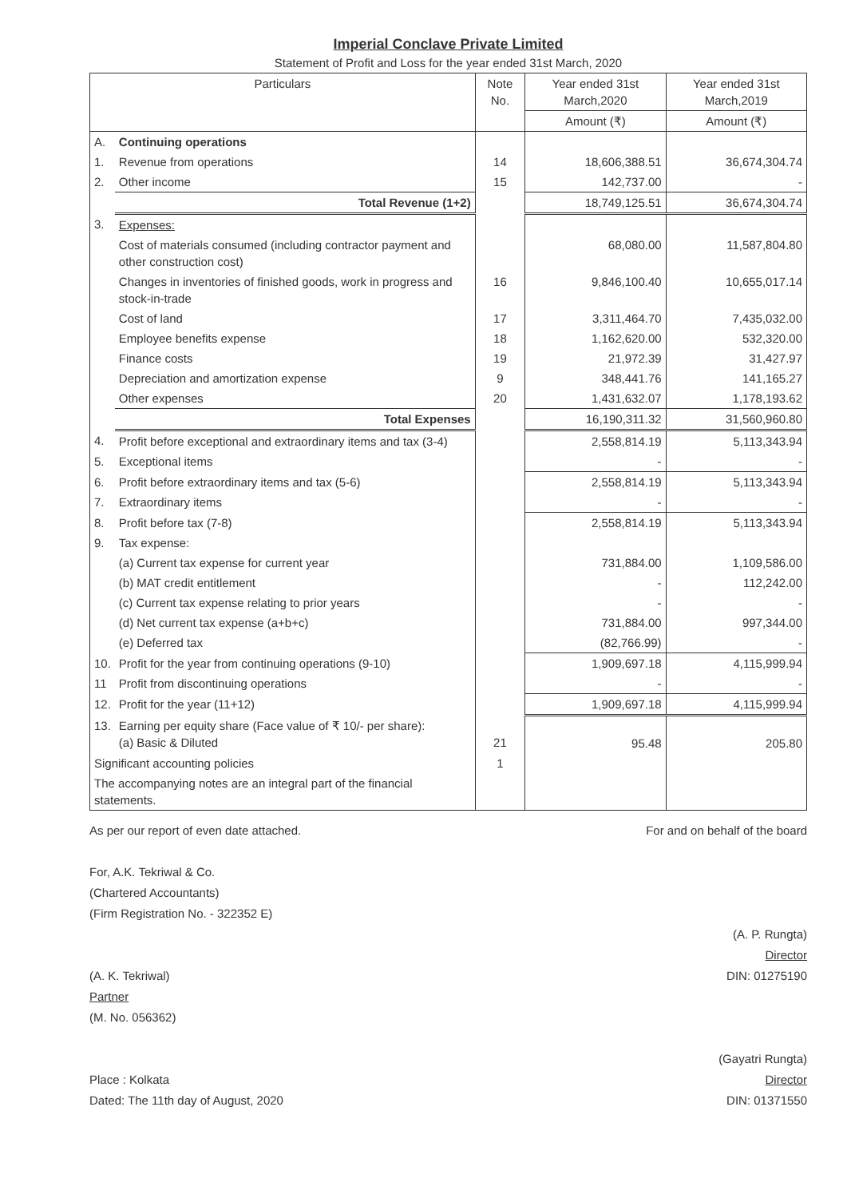Imperial Conclave Private Limited
Statement of Profit and Loss for the year ended 31st March, 2020
| Particulars | | Note No. | Year ended 31st March,2020 | Year ended 31st March,2019 |
| --- | --- | --- | --- | --- |
| | | | Amount (₹) | Amount (₹) |
| A. | Continuing operations | | | |
| 1. | Revenue from operations | 14 | 18,606,388.51 | 36,674,304.74 |
| 2. | Other income | 15 | 142,737.00 | - |
| | Total Revenue (1+2) | | 18,749,125.51 | 36,674,304.74 |
| 3. | Expenses: | | | |
| | Cost of materials consumed (including contractor payment and other construction cost) | | 68,080.00 | 11,587,804.80 |
| | Changes in inventories of finished goods, work in progress and stock-in-trade | 16 | 9,846,100.40 | 10,655,017.14 |
| | Cost of land | 17 | 3,311,464.70 | 7,435,032.00 |
| | Employee benefits expense | 18 | 1,162,620.00 | 532,320.00 |
| | Finance costs | 19 | 21,972.39 | 31,427.97 |
| | Depreciation and amortization expense | 9 | 348,441.76 | 141,165.27 |
| | Other expenses | 20 | 1,431,632.07 | 1,178,193.62 |
| | Total Expenses | | 16,190,311.32 | 31,560,960.80 |
| 4. | Profit before exceptional and extraordinary items and tax (3-4) | | 2,558,814.19 | 5,113,343.94 |
| 5. | Exceptional items | | - | - |
| 6. | Profit before extraordinary items and tax (5-6) | | 2,558,814.19 | 5,113,343.94 |
| 7. | Extraordinary items | | - | - |
| 8. | Profit before tax (7-8) | | 2,558,814.19 | 5,113,343.94 |
| 9. | Tax expense: | | | |
| | (a) Current tax expense for current year | | 731,884.00 | 1,109,586.00 |
| | (b) MAT credit entitlement | | - | 112,242.00 |
| | (c) Current tax expense relating to prior years | | - | - |
| | (d) Net current tax expense (a+b+c) | | 731,884.00 | 997,344.00 |
| | (e) Deferred tax | | (82,766.99) | - |
| 10. | Profit for the year from continuing operations (9-10) | | 1,909,697.18 | 4,115,999.94 |
| 11 | Profit from discontinuing operations | | - | - |
| 12. | Profit for the year (11+12) | | 1,909,697.18 | 4,115,999.94 |
| 13. | Earning per equity share (Face value of ₹ 10/- per share): (a) Basic & Diluted | 21 | 95.48 | 205.80 |
| Significant accounting policies | | 1 | | |
| The accompanying notes are an integral part of the financial statements. | | | | |
As per our report of even date attached.
For, A.K. Tekriwal & Co.
(Chartered Accountants)
(Firm Registration No. - 322352 E)
(A. K. Tekriwal)
Partner
(M. No. 056362)
Place : Kolkata
Dated: The 11th day of August, 2020
For and on behalf of the board
(A. P. Rungta)
Director
DIN: 01275190
(Gayatri Rungta)
Director
DIN: 01371550